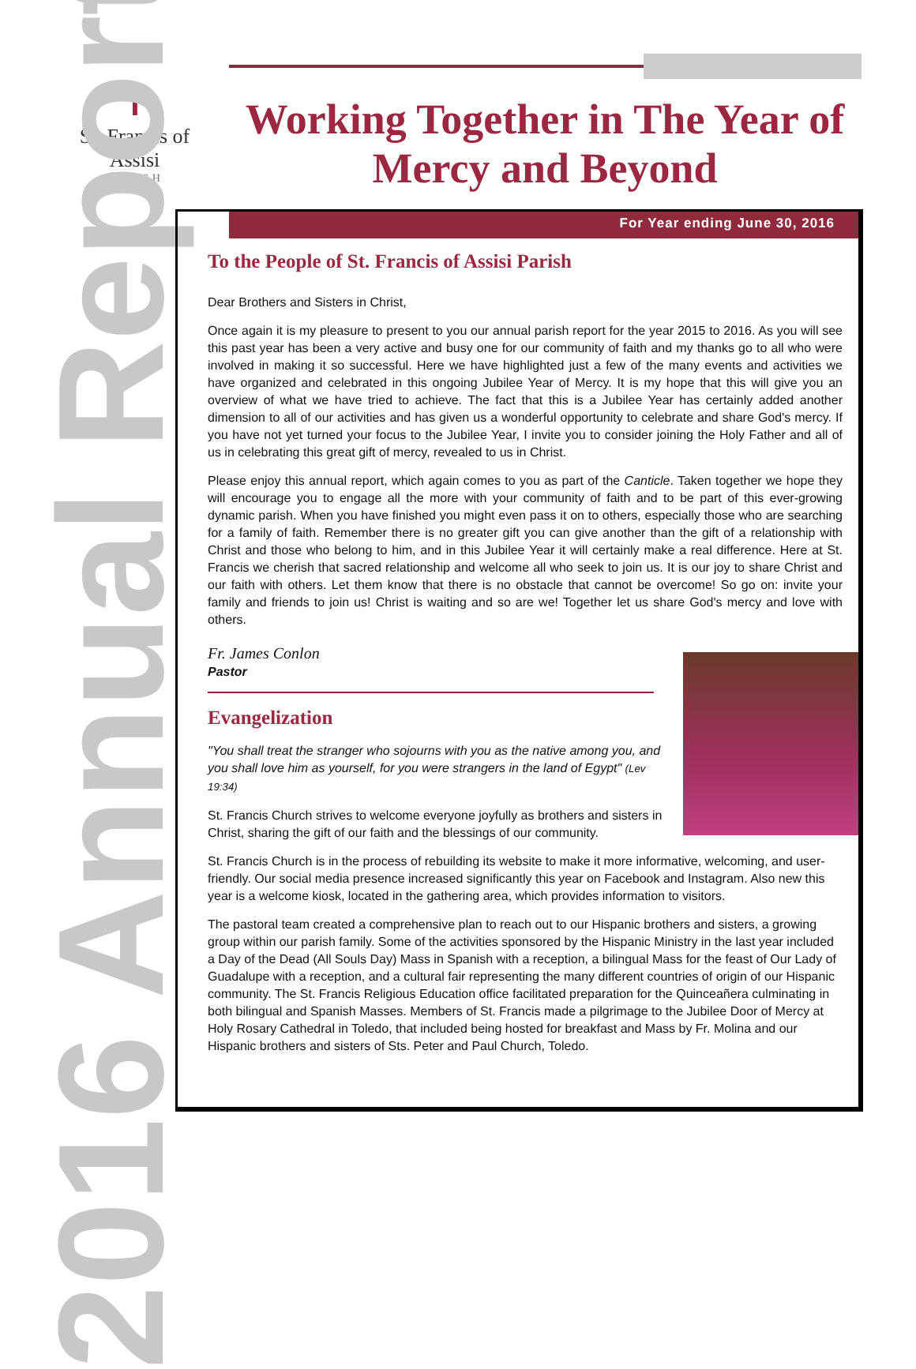✝
St. Francis of Assisi
PARISH
Working Together in The Year of Mercy and Beyond
2016 Annual Report
For Year ending June 30, 2016
To the People of St. Francis of Assisi Parish
Dear Brothers and Sisters in Christ,
Once again it is my pleasure to present to you our annual parish report for the year 2015 to 2016. As you will see this past year has been a very active and busy one for our community of faith and my thanks go to all who were involved in making it so successful. Here we have highlighted just a few of the many events and activities we have organized and celebrated in this ongoing Jubilee Year of Mercy. It is my hope that this will give you an overview of what we have tried to achieve. The fact that this is a Jubilee Year has certainly added another dimension to all of our activities and has given us a wonderful opportunity to celebrate and share God's mercy. If you have not yet turned your focus to the Jubilee Year, I invite you to consider joining the Holy Father and all of us in celebrating this great gift of mercy, revealed to us in Christ.
Please enjoy this annual report, which again comes to you as part of the Canticle. Taken together we hope they will encourage you to engage all the more with your community of faith and to be part of this ever-growing dynamic parish. When you have finished you might even pass it on to others, especially those who are searching for a family of faith. Remember there is no greater gift you can give another than the gift of a relationship with Christ and those who belong to him, and in this Jubilee Year it will certainly make a real difference. Here at St. Francis we cherish that sacred relationship and welcome all who seek to join us. It is our joy to share Christ and our faith with others. Let them know that there is no obstacle that cannot be overcome! So go on: invite your family and friends to join us! Christ is waiting and so are we! Together let us share God's mercy and love with others.
Fr. James Conlon
Pastor
Evangelization
"You shall treat the stranger who sojourns with you as the native among you, and you shall love him as yourself, for you were strangers in the land of Egypt" (Lev 19:34)
St. Francis Church strives to welcome everyone joyfully as brothers and sisters in Christ, sharing the gift of our faith and the blessings of our community.
St. Francis Church is in the process of rebuilding its website to make it more informative, welcoming, and user-friendly. Our social media presence increased significantly this year on Facebook and Instagram. Also new this year is a welcome kiosk, located in the gathering area, which provides information to visitors.
The pastoral team created a comprehensive plan to reach out to our Hispanic brothers and sisters, a growing group within our parish family. Some of the activities sponsored by the Hispanic Ministry in the last year included a Day of the Dead (All Souls Day) Mass in Spanish with a reception, a bilingual Mass for the feast of Our Lady of Guadalupe with a reception, and a cultural fair representing the many different countries of origin of our Hispanic community. The St. Francis Religious Education office facilitated preparation for the Quinceañera culminating in both bilingual and Spanish Masses. Members of St. Francis made a pilgrimage to the Jubilee Door of Mercy at Holy Rosary Cathedral in Toledo, that included being hosted for breakfast and Mass by Fr. Molina and our Hispanic brothers and sisters of Sts. Peter and Paul Church, Toledo.